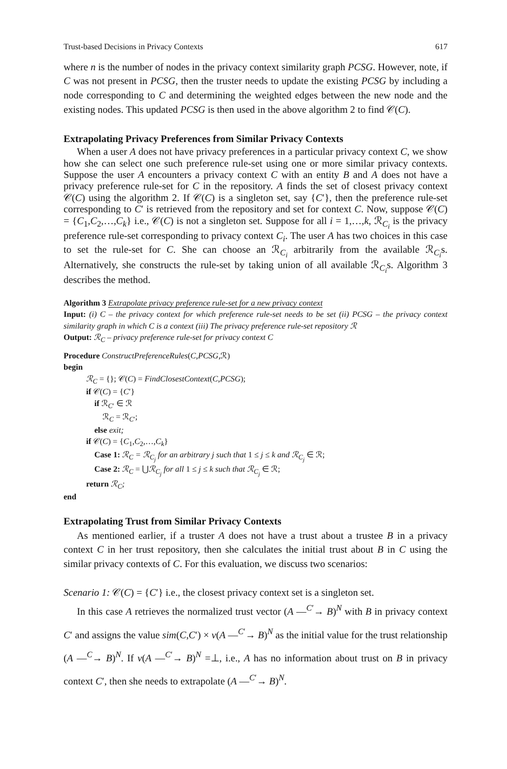Trust-based Decisions in Privacy Contexts 617
where n is the number of nodes in the privacy context similarity graph PCSG. However, note, if C was not present in PCSG, then the truster needs to update the existing PCSG by including a node corresponding to C and determining the weighted edges between the new node and the existing nodes. This updated PCSG is then used in the above algorithm 2 to find 𝒞(C).
Extrapolating Privacy Preferences from Similar Privacy Contexts
When a user A does not have privacy preferences in a particular privacy context C, we show how she can select one such preference rule-set using one or more similar privacy contexts. Suppose the user A encounters a privacy context C with an entity B and A does not have a privacy preference rule-set for C in the repository. A finds the set of closest privacy context 𝒞(C) using the algorithm 2. If 𝒞(C) is a singleton set, say {C′}, then the preference rule-set corresponding to C′ is retrieved from the repository and set for context C. Now, suppose 𝒞(C) = {C<sub>1</sub>,C<sub>2</sub>,…,C<sub>k</sub>} i.e., 𝒞(C) is not a singleton set. Suppose for all i = 1,…,k, ℛ<sub>C<sub>i</sub></sub> is the privacy preference rule-set corresponding to privacy context C<sub>i</sub>. The user A has two choices in this case to set the rule-set for C. She can choose an ℛ<sub>C<sub>i</sub></sub> arbitrarily from the available ℛ<sub>C<sub>i</sub></sub>s. Alternatively, she constructs the rule-set by taking union of all available ℛ<sub>C<sub>i</sub></sub>s. Algorithm 3 describes the method.
Algorithm 3 Extrapolate privacy preference rule-set for a new privacy context
Input: (i) C – the privacy context for which preference rule-set needs to be set (ii) PCSG – the privacy context similarity graph in which C is a context (iii) The privacy preference rule-set repository ℛ
Output: ℛ<sub>C</sub> – privacy preference rule-set for privacy context C
Procedure ConstructPreferenceRules(C,PCSG,ℛ)
begin
ℛ<sub>C</sub> = {}; 𝒞(C) = FindClosestContext(C,PCSG);
if 𝒞(C) = {C′}
if ℛ<sub>C′</sub> ∈ ℛ
ℛ<sub>C</sub> = ℛ<sub>C′</sub>;
else exit;
if 𝒞(C) = {C<sub>1</sub>,C<sub>2</sub>,…,C<sub>k</sub>}
Case 1: ℛ<sub>C</sub> = ℛ<sub>C<sub>j</sub></sub> for an arbitrary j such that 1 ≤ j ≤ k and ℛ<sub>C<sub>j</sub></sub> ∈ ℛ;
Case 2: ℛ<sub>C</sub> = ⋃ℛ<sub>C<sub>j</sub></sub> for all 1 ≤ j ≤ k such that ℛ<sub>C<sub>j</sub></sub> ∈ ℛ;
return ℛ<sub>C</sub>;
end
Extrapolating Trust from Similar Privacy Contexts
As mentioned earlier, if a truster A does not have a trust about a trustee B in a privacy context C in her trust repository, then she calculates the initial trust about B in C using the similar privacy contexts of C. For this evaluation, we discuss two scenarios:
Scenario 1: 𝒞(C) = {C′} i.e., the closest privacy context set is a singleton set.
In this case A retrieves the normalized trust vector (A —<sup>C′</sup>→ B)<sup>N</sup> with B in privacy context C′ and assigns the value sim(C,C′) × v(A —<sup>C′</sup>→ B)<sup>N</sup> as the initial value for the trust relationship (A —<sup>C</sup>→ B)<sup>N</sup>. If v(A —<sup>C′</sup>→ B)<sup>N</sup> =⊥, i.e., A has no information about trust on B in privacy context C′, then she needs to extrapolate (A —<sup>C′</sup>→ B)<sup>N</sup>.